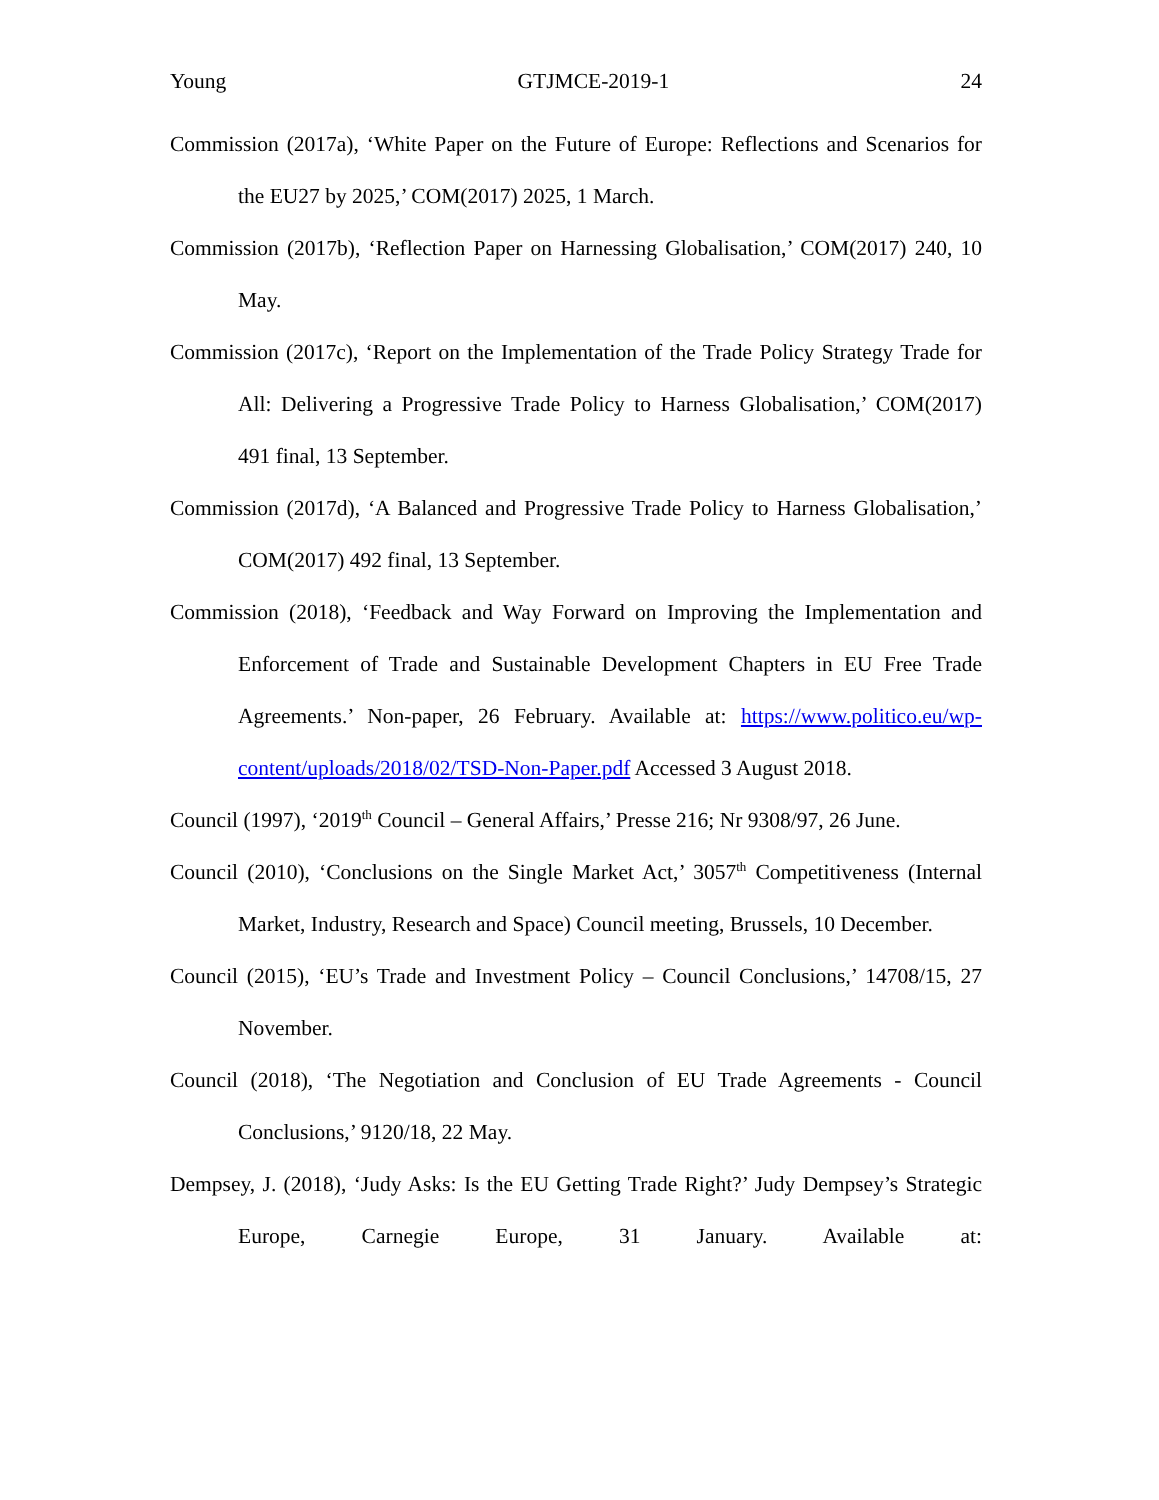Young GTJMCE-2019-1 24
Commission (2017a), ‘White Paper on the Future of Europe: Reflections and Scenarios for the EU27 by 2025,’ COM(2017) 2025, 1 March.
Commission (2017b), ‘Reflection Paper on Harnessing Globalisation,’ COM(2017) 240, 10 May.
Commission (2017c), ‘Report on the Implementation of the Trade Policy Strategy Trade for All: Delivering a Progressive Trade Policy to Harness Globalisation,’ COM(2017) 491 final, 13 September.
Commission (2017d), ‘A Balanced and Progressive Trade Policy to Harness Globalisation,’ COM(2017) 492 final, 13 September.
Commission (2018), ‘Feedback and Way Forward on Improving the Implementation and Enforcement of Trade and Sustainable Development Chapters in EU Free Trade Agreements.’ Non-paper, 26 February. Available at: https://www.politico.eu/wp-content/uploads/2018/02/TSD-Non-Paper.pdf Accessed 3 August 2018.
Council (1997), ‘2019<sup>th</sup> Council – General Affairs,’ Presse 216; Nr 9308/97, 26 June.
Council (2010), ‘Conclusions on the Single Market Act,’ 3057<sup>th</sup> Competitiveness (Internal Market, Industry, Research and Space) Council meeting, Brussels, 10 December.
Council (2015), ‘EU’s Trade and Investment Policy – Council Conclusions,’ 14708/15, 27 November.
Council (2018), ‘The Negotiation and Conclusion of EU Trade Agreements - Council Conclusions,’ 9120/18, 22 May.
Dempsey, J. (2018), ‘Judy Asks: Is the EU Getting Trade Right?’ Judy Dempsey’s Strategic Europe, Carnegie Europe, 31 January. Available at: